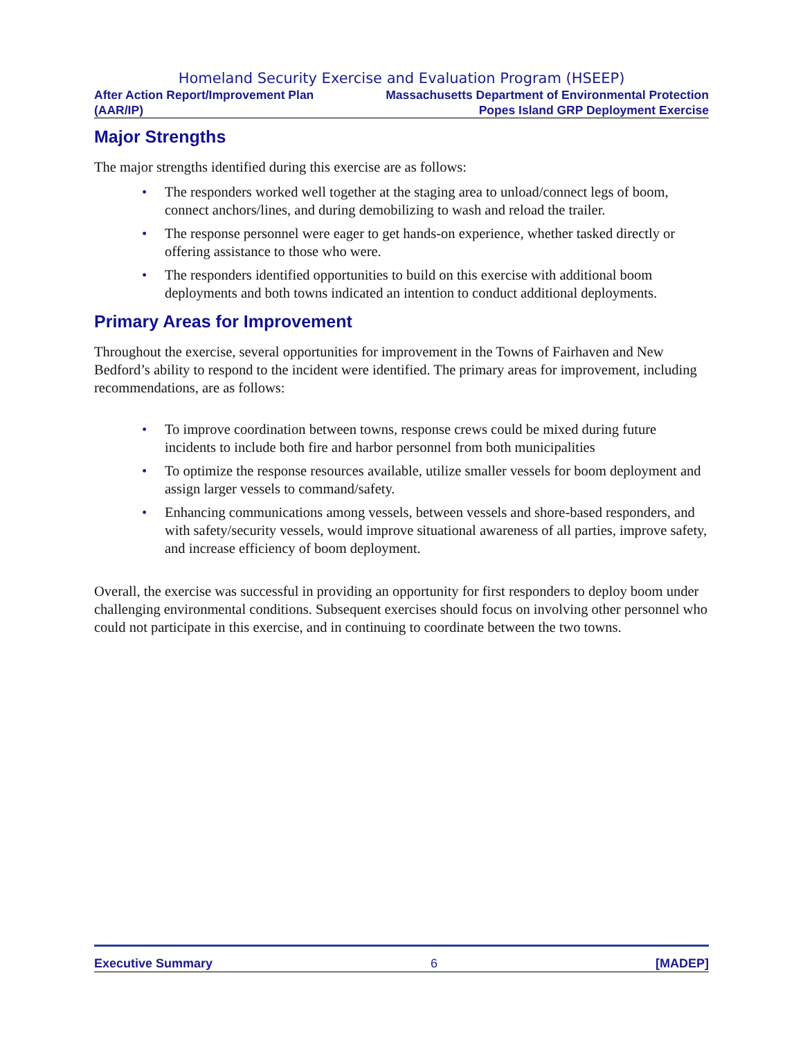Homeland Security Exercise and Evaluation Program (HSEEP)
After Action Report/Improvement Plan
(AAR/IP)
Massachusetts Department of Environmental Protection
Popes Island GRP Deployment Exercise
Major Strengths
The major strengths identified during this exercise are as follows:
• The responders worked well together at the staging area to unload/connect legs of boom, connect anchors/lines, and during demobilizing to wash and reload the trailer.
• The response personnel were eager to get hands-on experience, whether tasked directly or offering assistance to those who were.
• The responders identified opportunities to build on this exercise with additional boom deployments and both towns indicated an intention to conduct additional deployments.
Primary Areas for Improvement
Throughout the exercise, several opportunities for improvement in the Towns of Fairhaven and New Bedford’s ability to respond to the incident were identified. The primary areas for improvement, including recommendations, are as follows:
• To improve coordination between towns, response crews could be mixed during future incidents to include both fire and harbor personnel from both municipalities
• To optimize the response resources available, utilize smaller vessels for boom deployment and assign larger vessels to command/safety.
• Enhancing communications among vessels, between vessels and shore-based responders, and with safety/security vessels, would improve situational awareness of all parties, improve safety, and increase efficiency of boom deployment.
Overall, the exercise was successful in providing an opportunity for first responders to deploy boom under challenging environmental conditions. Subsequent exercises should focus on involving other personnel who could not participate in this exercise, and in continuing to coordinate between the two towns.
Executive Summary 6 [MADEP]